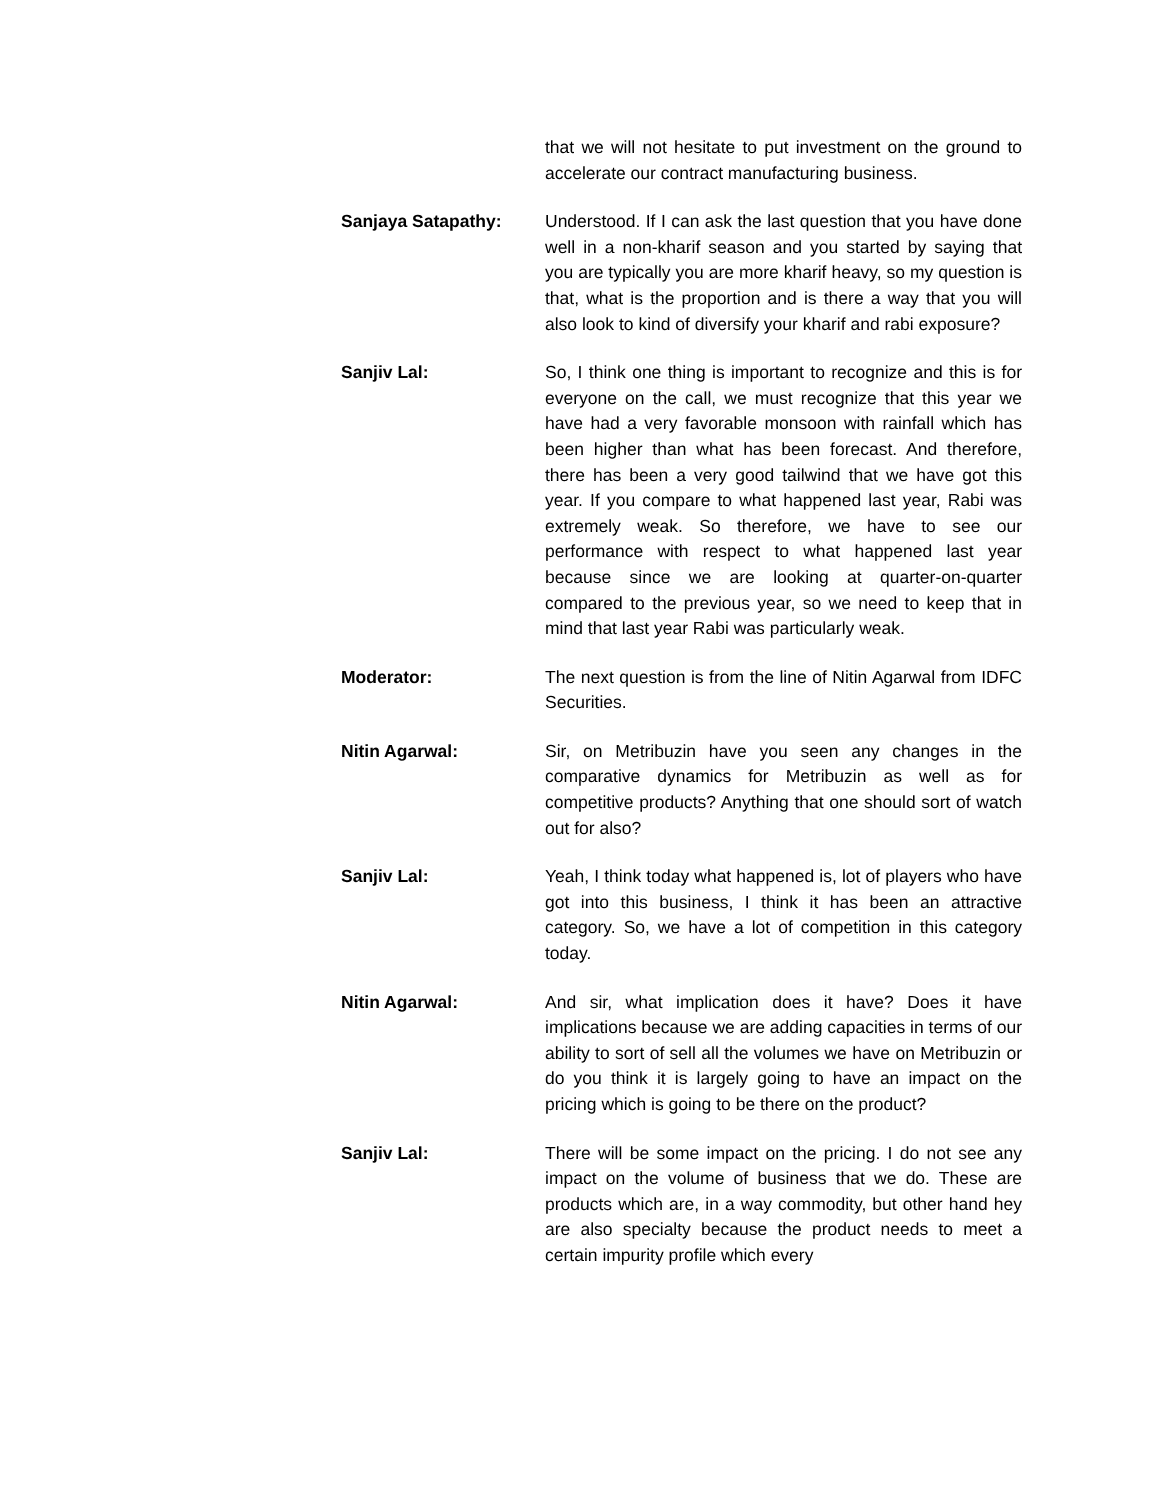that we will not hesitate to put investment on the ground to accelerate our contract manufacturing business.
Sanjaya Satapathy: Understood. If I can ask the last question that you have done well in a non-kharif season and you started by saying that you are typically you are more kharif heavy, so my question is that, what is the proportion and is there a way that you will also look to kind of diversify your kharif and rabi exposure?
Sanjiv Lal: So, I think one thing is important to recognize and this is for everyone on the call, we must recognize that this year we have had a very favorable monsoon with rainfall which has been higher than what has been forecast. And therefore, there has been a very good tailwind that we have got this year. If you compare to what happened last year, Rabi was extremely weak. So therefore, we have to see our performance with respect to what happened last year because since we are looking at quarter-on-quarter compared to the previous year, so we need to keep that in mind that last year Rabi was particularly weak.
Moderator: The next question is from the line of Nitin Agarwal from IDFC Securities.
Nitin Agarwal: Sir, on Metribuzin have you seen any changes in the comparative dynamics for Metribuzin as well as for competitive products? Anything that one should sort of watch out for also?
Sanjiv Lal: Yeah, I think today what happened is, lot of players who have got into this business, I think it has been an attractive category. So, we have a lot of competition in this category today.
Nitin Agarwal: And sir, what implication does it have? Does it have implications because we are adding capacities in terms of our ability to sort of sell all the volumes we have on Metribuzin or do you think it is largely going to have an impact on the pricing which is going to be there on the product?
Sanjiv Lal: There will be some impact on the pricing. I do not see any impact on the volume of business that we do. These are products which are, in a way commodity, but other hand hey are also specialty because the product needs to meet a certain impurity profile which every